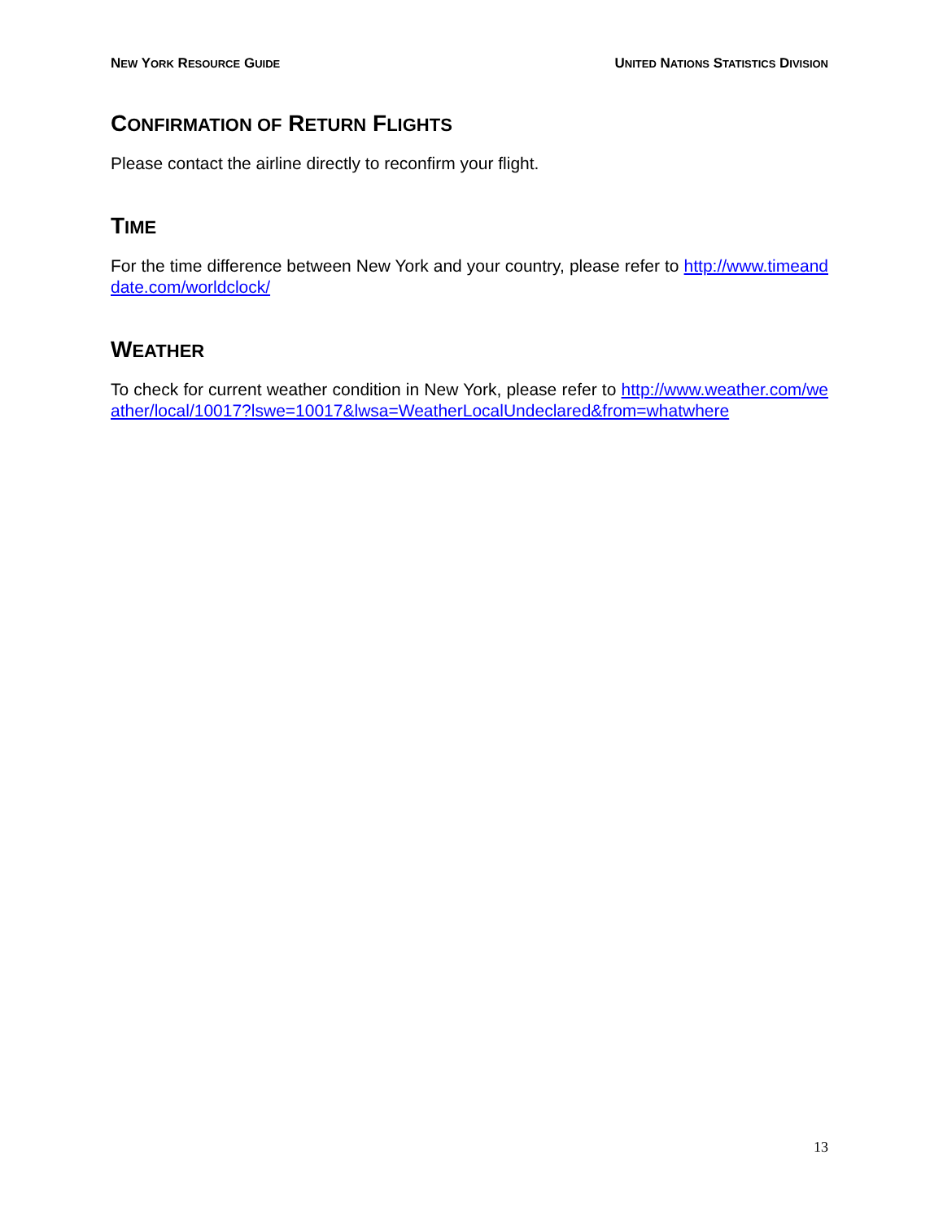NEW YORK RESOURCE GUIDE UNITED NATIONS STATISTICS DIVISION
CONFIRMATION OF RETURN FLIGHTS
Please contact the airline directly to reconfirm your flight.
TIME
For the time difference between New York and your country, please refer to http://www.timeanddate.com/worldclock/
WEATHER
To check for current weather condition in New York, please refer to http://www.weather.com/weather/local/10017?lswe=10017&lwsa=WeatherLocalUndeclared&from=whatwhere
13